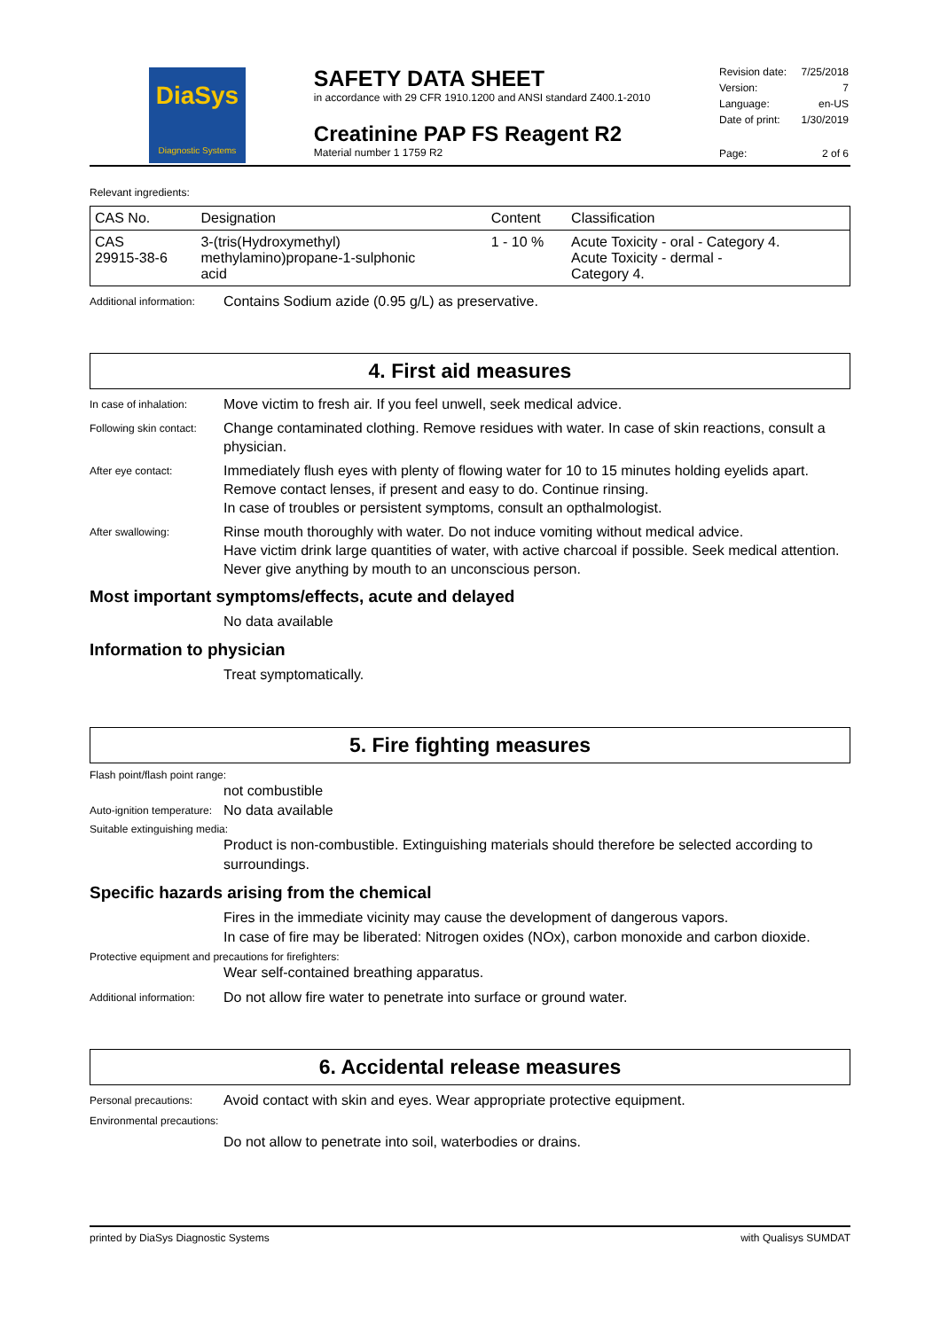DiaSys
Diagnostic Systems
SAFETY DATA SHEET
in accordance with 29 CFR 1910.1200 and ANSI standard Z400.1-2010
Creatinine PAP FS Reagent R2
Material number 1 1759 R2
| Revision date: | 7/25/2018 |
| Version: | 7 |
| Language: | en-US |
| Date of print: | 1/30/2019 |
| Page: | 2 of 6 |
Relevant ingredients:
| CAS No. | Designation | Content | Classification |
| --- | --- | --- | --- |
| CAS 29915-38-6 | 3-(tris(Hydroxymethyl) methylamino)propane-1-sulphonic acid | 1 - 10 % | Acute Toxicity - oral - Category 4. Acute Toxicity - dermal - Category 4. |
Additional information:
Contains Sodium azide (0.95 g/L) as preservative.
4. First aid measures
In case of inhalation:
Move victim to fresh air. If you feel unwell, seek medical advice.
Following skin contact:
Change contaminated clothing. Remove residues with water. In case of skin reactions, consult a physician.
After eye contact:
Immediately flush eyes with plenty of flowing water for 10 to 15 minutes holding eyelids apart. Remove contact lenses, if present and easy to do. Continue rinsing.
In case of troubles or persistent symptoms, consult an opthalmologist.
After swallowing:
Rinse mouth thoroughly with water. Do not induce vomiting without medical advice.
Have victim drink large quantities of water, with active charcoal if possible. Seek medical attention. Never give anything by mouth to an unconscious person.
Most important symptoms/effects, acute and delayed
No data available
Information to physician
Treat symptomatically.
5. Fire fighting measures
Flash point/flash point range:
not combustible
Auto-ignition temperature:
No data available
Suitable extinguishing media:
Product is non-combustible. Extinguishing materials should therefore be selected according to surroundings.
Specific hazards arising from the chemical
Fires in the immediate vicinity may cause the development of dangerous vapors.
In case of fire may be liberated: Nitrogen oxides (NOx), carbon monoxide and carbon dioxide.
Protective equipment and precautions for firefighters:
Wear self-contained breathing apparatus.
Additional information:
Do not allow fire water to penetrate into surface or ground water.
6. Accidental release measures
Personal precautions:
Avoid contact with skin and eyes. Wear appropriate protective equipment.
Environmental precautions:
Do not allow to penetrate into soil, waterbodies or drains.
printed by DiaSys Diagnostic Systems with Qualisys SUMDAT